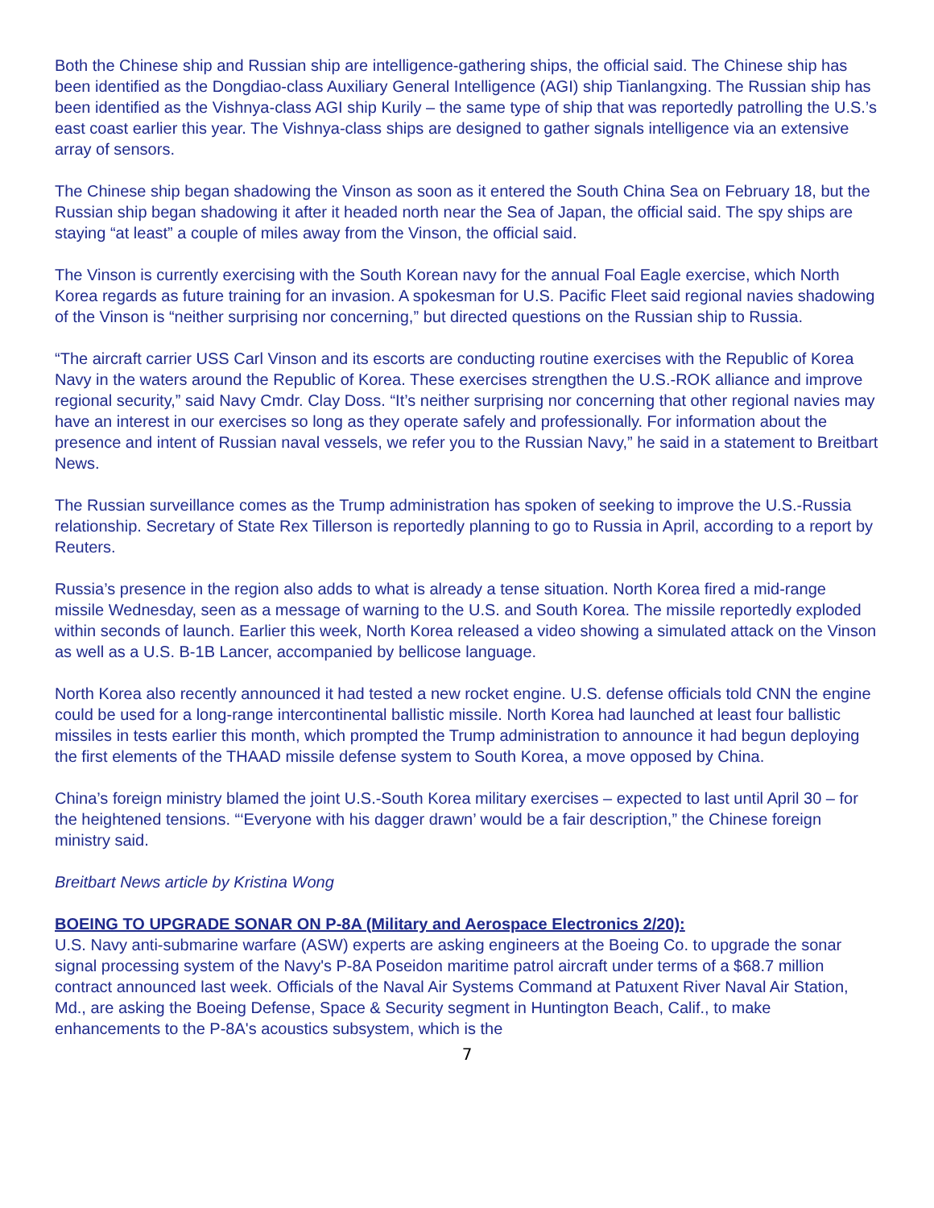Both the Chinese ship and Russian ship are intelligence-gathering ships, the official said. The Chinese ship has been identified as the Dongdiao-class Auxiliary General Intelligence (AGI) ship Tianlangxing. The Russian ship has been identified as the Vishnya-class AGI ship Kurily – the same type of ship that was reportedly patrolling the U.S.’s east coast earlier this year. The Vishnya-class ships are designed to gather signals intelligence via an extensive array of sensors.
The Chinese ship began shadowing the Vinson as soon as it entered the South China Sea on February 18, but the Russian ship began shadowing it after it headed north near the Sea of Japan, the official said. The spy ships are staying “at least” a couple of miles away from the Vinson, the official said.
The Vinson is currently exercising with the South Korean navy for the annual Foal Eagle exercise, which North Korea regards as future training for an invasion. A spokesman for U.S. Pacific Fleet said regional navies shadowing of the Vinson is “neither surprising nor concerning,” but directed questions on the Russian ship to Russia.
“The aircraft carrier USS Carl Vinson and its escorts are conducting routine exercises with the Republic of Korea Navy in the waters around the Republic of Korea. These exercises strengthen the U.S.-ROK alliance and improve regional security,” said Navy Cmdr. Clay Doss. “It’s neither surprising nor concerning that other regional navies may have an interest in our exercises so long as they operate safely and professionally. For information about the presence and intent of Russian naval vessels, we refer you to the Russian Navy,” he said in a statement to Breitbart News.
The Russian surveillance comes as the Trump administration has spoken of seeking to improve the U.S.-Russia relationship. Secretary of State Rex Tillerson is reportedly planning to go to Russia in April, according to a report by Reuters.
Russia’s presence in the region also adds to what is already a tense situation. North Korea fired a mid-range missile Wednesday, seen as a message of warning to the U.S. and South Korea. The missile reportedly exploded within seconds of launch. Earlier this week, North Korea released a video showing a simulated attack on the Vinson as well as a U.S. B-1B Lancer, accompanied by bellicose language.
North Korea also recently announced it had tested a new rocket engine. U.S. defense officials told CNN the engine could be used for a long-range intercontinental ballistic missile. North Korea had launched at least four ballistic missiles in tests earlier this month, which prompted the Trump administration to announce it had begun deploying the first elements of the THAAD missile defense system to South Korea, a move opposed by China.
China’s foreign ministry blamed the joint U.S.-South Korea military exercises – expected to last until April 30 – for the heightened tensions. “‘Everyone with his dagger drawn’ would be a fair description,” the Chinese foreign ministry said.
Breitbart News article by Kristina Wong
BOEING TO UPGRADE SONAR ON P-8A (Military and Aerospace Electronics 2/20):
U.S. Navy anti-submarine warfare (ASW) experts are asking engineers at the Boeing Co. to upgrade the sonar signal processing system of the Navy's P-8A Poseidon maritime patrol aircraft under terms of a $68.7 million contract announced last week. Officials of the Naval Air Systems Command at Patuxent River Naval Air Station, Md., are asking the Boeing Defense, Space & Security segment in Huntington Beach, Calif., to make enhancements to the P-8A's acoustics subsystem, which is the
7